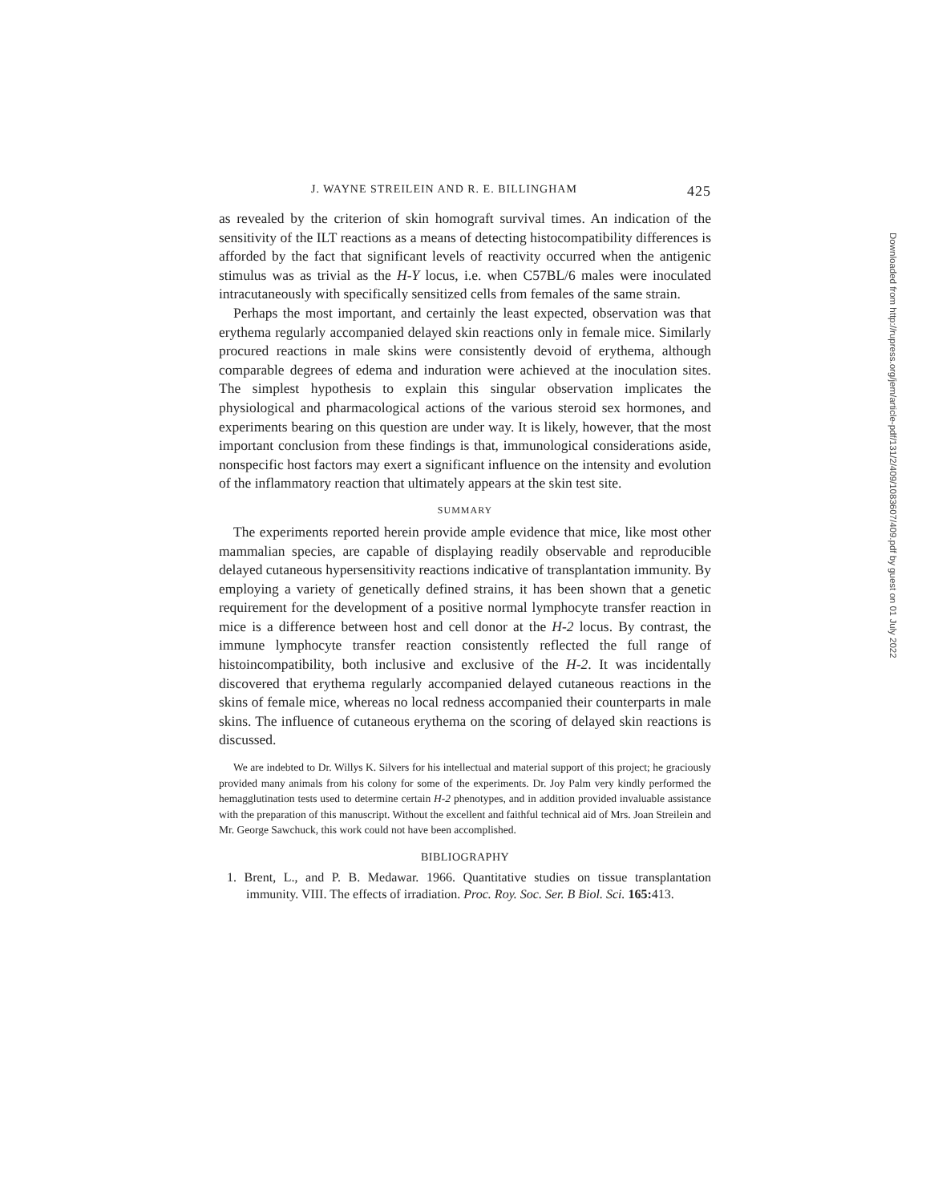J. WAYNE STREILEIN AND R. E. BILLINGHAM 425
as revealed by the criterion of skin homograft survival times. An indication of the sensitivity of the ILT reactions as a means of detecting histocompatibility differences is afforded by the fact that significant levels of reactivity occurred when the antigenic stimulus was as trivial as the H-Y locus, i.e. when C57BL/6 males were inoculated intracutaneously with specifically sensitized cells from females of the same strain.
Perhaps the most important, and certainly the least expected, observation was that erythema regularly accompanied delayed skin reactions only in female mice. Similarly procured reactions in male skins were consistently devoid of erythema, although comparable degrees of edema and induration were achieved at the inoculation sites. The simplest hypothesis to explain this singular observation implicates the physiological and pharmacological actions of the various steroid sex hormones, and experiments bearing on this question are under way. It is likely, however, that the most important conclusion from these findings is that, immunological considerations aside, nonspecific host factors may exert a significant influence on the intensity and evolution of the inflammatory reaction that ultimately appears at the skin test site.
SUMMARY
The experiments reported herein provide ample evidence that mice, like most other mammalian species, are capable of displaying readily observable and reproducible delayed cutaneous hypersensitivity reactions indicative of transplantation immunity. By employing a variety of genetically defined strains, it has been shown that a genetic requirement for the development of a positive normal lymphocyte transfer reaction in mice is a difference between host and cell donor at the H-2 locus. By contrast, the immune lymphocyte transfer reaction consistently reflected the full range of histoincompatibility, both inclusive and exclusive of the H-2. It was incidentally discovered that erythema regularly accompanied delayed cutaneous reactions in the skins of female mice, whereas no local redness accompanied their counterparts in male skins. The influence of cutaneous erythema on the scoring of delayed skin reactions is discussed.
We are indebted to Dr. Willys K. Silvers for his intellectual and material support of this project; he graciously provided many animals from his colony for some of the experiments. Dr. Joy Palm very kindly performed the hemagglutination tests used to determine certain H-2 phenotypes, and in addition provided invaluable assistance with the preparation of this manuscript. Without the excellent and faithful technical aid of Mrs. Joan Streilein and Mr. George Sawchuck, this work could not have been accomplished.
BIBLIOGRAPHY
1. Brent, L., and P. B. Medawar. 1966. Quantitative studies on tissue transplantation immunity. VIII. The effects of irradiation. Proc. Roy. Soc. Ser. B Biol. Sci. 165: 413.
Downloaded from http://rupress.org/jem/article-pdf/131/2/409/1083607/409.pdf by guest on 01 July 2022